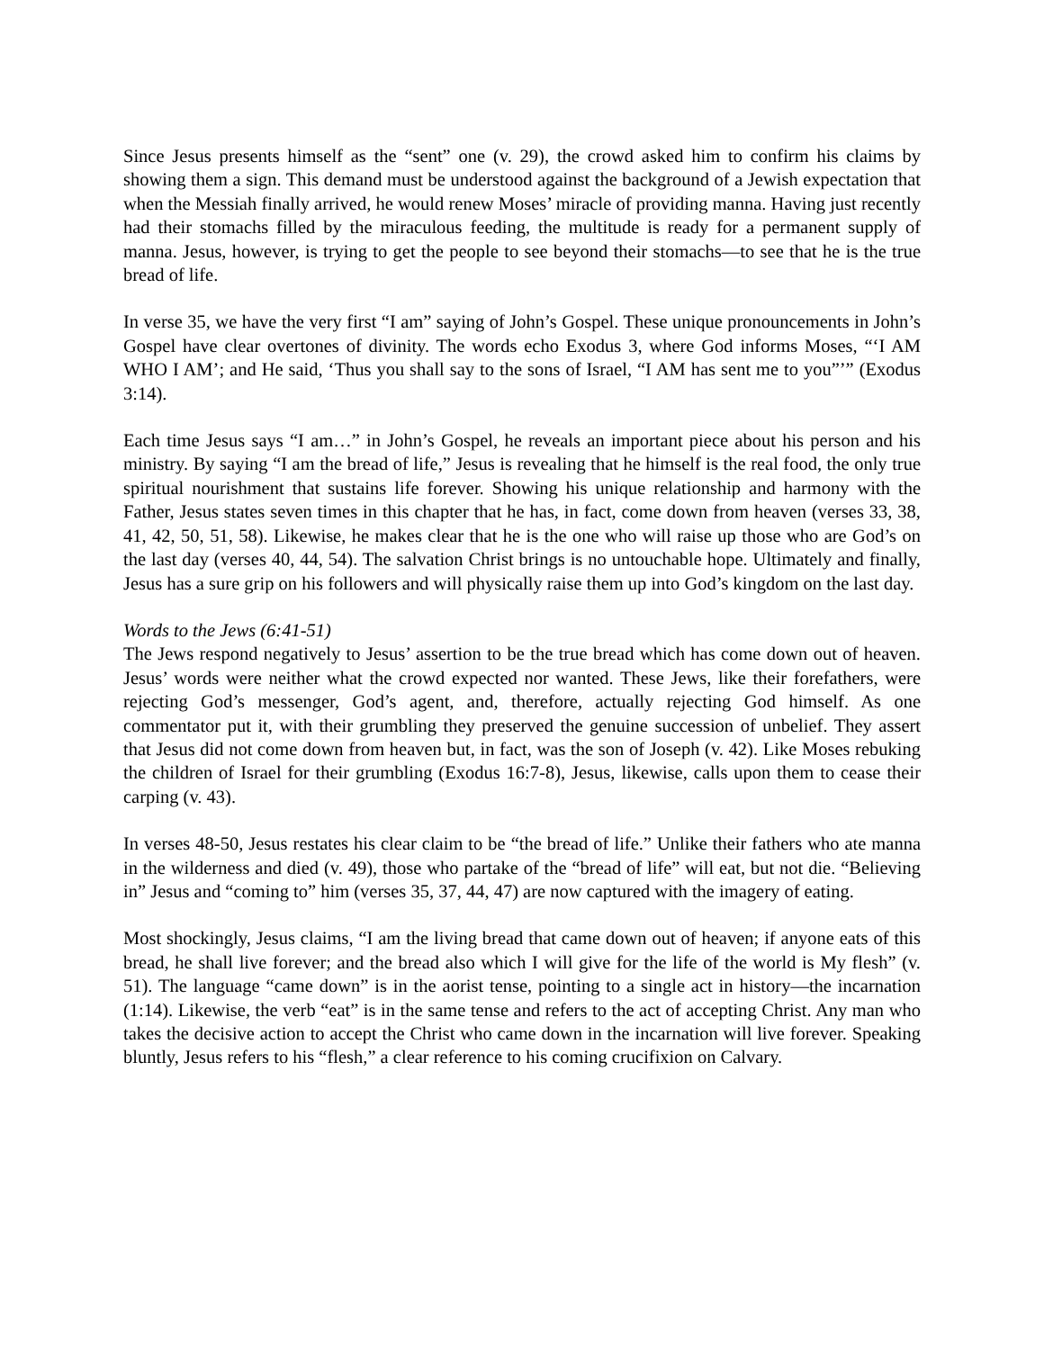Since Jesus presents himself as the “sent” one (v. 29), the crowd asked him to confirm his claims by showing them a sign. This demand must be understood against the background of a Jewish expectation that when the Messiah finally arrived, he would renew Moses’ miracle of providing manna. Having just recently had their stomachs filled by the miraculous feeding, the multitude is ready for a permanent supply of manna. Jesus, however, is trying to get the people to see beyond their stomachs—to see that he is the true bread of life.
In verse 35, we have the very first “I am” saying of John’s Gospel. These unique pronouncements in John’s Gospel have clear overtones of divinity. The words echo Exodus 3, where God informs Moses, “‘I AM WHO I AM’; and He said, ‘Thus you shall say to the sons of Israel, “I AM has sent me to you”’” (Exodus 3:14).
Each time Jesus says “I am…” in John’s Gospel, he reveals an important piece about his person and his ministry. By saying “I am the bread of life,” Jesus is revealing that he himself is the real food, the only true spiritual nourishment that sustains life forever. Showing his unique relationship and harmony with the Father, Jesus states seven times in this chapter that he has, in fact, come down from heaven (verses 33, 38, 41, 42, 50, 51, 58). Likewise, he makes clear that he is the one who will raise up those who are God’s on the last day (verses 40, 44, 54). The salvation Christ brings is no untouchable hope. Ultimately and finally, Jesus has a sure grip on his followers and will physically raise them up into God’s kingdom on the last day.
Words to the Jews (6:41-51)
The Jews respond negatively to Jesus’ assertion to be the true bread which has come down out of heaven. Jesus’ words were neither what the crowd expected nor wanted. These Jews, like their forefathers, were rejecting God’s messenger, God’s agent, and, therefore, actually rejecting God himself. As one commentator put it, with their grumbling they preserved the genuine succession of unbelief. They assert that Jesus did not come down from heaven but, in fact, was the son of Joseph (v. 42). Like Moses rebuking the children of Israel for their grumbling (Exodus 16:7-8), Jesus, likewise, calls upon them to cease their carping (v. 43).
In verses 48-50, Jesus restates his clear claim to be “the bread of life.” Unlike their fathers who ate manna in the wilderness and died (v. 49), those who partake of the “bread of life” will eat, but not die. “Believing in” Jesus and “coming to” him (verses 35, 37, 44, 47) are now captured with the imagery of eating.
Most shockingly, Jesus claims, “I am the living bread that came down out of heaven; if anyone eats of this bread, he shall live forever; and the bread also which I will give for the life of the world is My flesh” (v. 51). The language “came down” is in the aorist tense, pointing to a single act in history—the incarnation (1:14). Likewise, the verb “eat” is in the same tense and refers to the act of accepting Christ. Any man who takes the decisive action to accept the Christ who came down in the incarnation will live forever. Speaking bluntly, Jesus refers to his “flesh,” a clear reference to his coming crucifixion on Calvary.